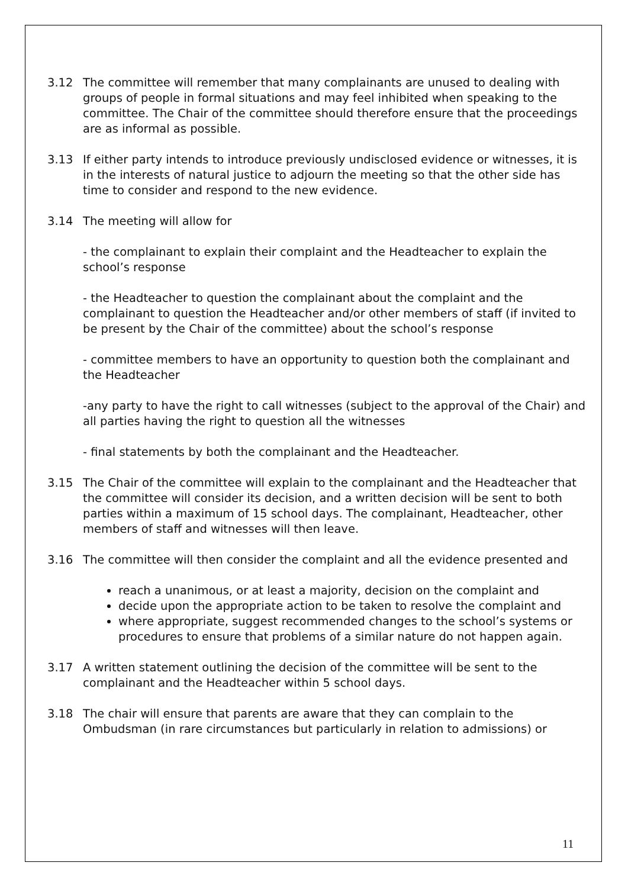3.12 The committee will remember that many complainants are unused to dealing with groups of people in formal situations and may feel inhibited when speaking to the committee. The Chair of the committee should therefore ensure that the proceedings are as informal as possible.
3.13 If either party intends to introduce previously undisclosed evidence or witnesses, it is in the interests of natural justice to adjourn the meeting so that the other side has time to consider and respond to the new evidence.
3.14 The meeting will allow for
- the complainant to explain their complaint and the Headteacher to explain the school’s response
- the Headteacher to question the complainant about the complaint and the complainant to question the Headteacher and/or other members of staff (if invited to be present by the Chair of the committee) about the school’s response
- committee members to have an opportunity to question both the complainant and the Headteacher
-any party to have the right to call witnesses (subject to the approval of the Chair) and all parties having the right to question all the witnesses
- final statements by both the complainant and the Headteacher.
3.15 The Chair of the committee will explain to the complainant and the Headteacher that the committee will consider its decision, and a written decision will be sent to both parties within a maximum of 15 school days. The complainant, Headteacher, other members of staff and witnesses will then leave.
3.16 The committee will then consider the complaint and all the evidence presented and
reach a unanimous, or at least a majority, decision on the complaint and
decide upon the appropriate action to be taken to resolve the complaint and
where appropriate, suggest recommended changes to the school’s systems or procedures to ensure that problems of a similar nature do not happen again.
3.17 A written statement outlining the decision of the committee will be sent to the complainant and the Headteacher within 5 school days.
3.18 The chair will ensure that parents are aware that they can complain to the Ombudsman (in rare circumstances but particularly in relation to admissions) or
11